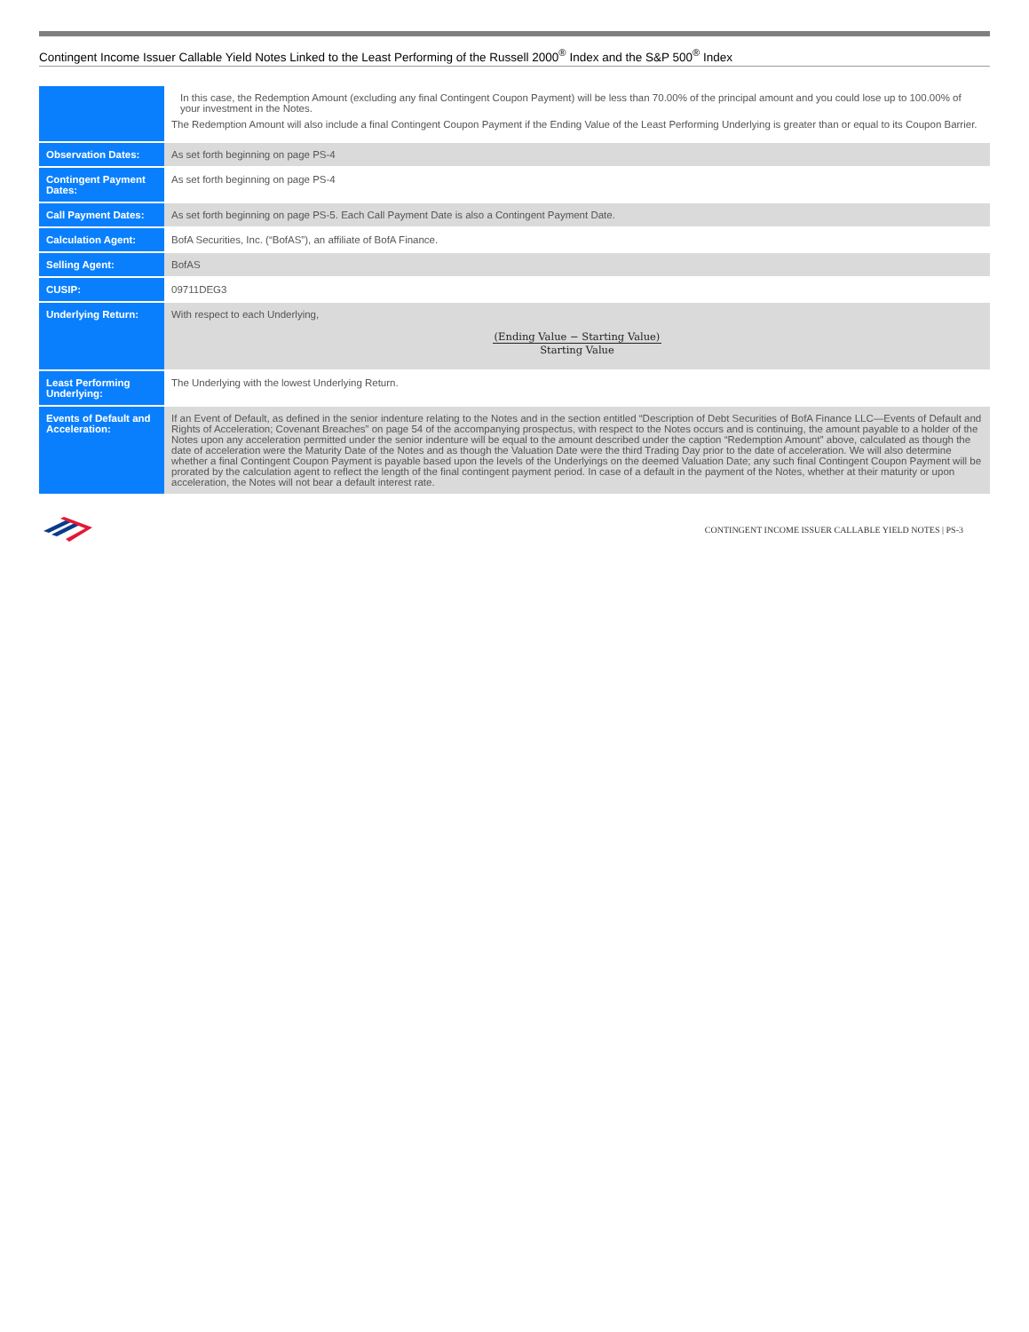Contingent Income Issuer Callable Yield Notes Linked to the Least Performing of the Russell 2000<sup>®</sup> Index and the S&P 500<sup>®</sup> Index
| | In this case, the Redemption Amount (excluding any final Contingent Coupon Payment) will be less than 70.00% of the principal amount and you could lose up to 100.00% of your investment in the Notes. The Redemption Amount will also include a final Contingent Coupon Payment if the Ending Value of the Least Performing Underlying is greater than or equal to its Coupon Barrier. |
| Observation Dates: | As set forth beginning on page PS-4 |
| Contingent Payment Dates: | As set forth beginning on page PS-4 |
| Call Payment Dates: | As set forth beginning on page PS-5. Each Call Payment Date is also a Contingent Payment Date. |
| Calculation Agent: | BofA Securities, Inc. (“BofAS”), an affiliate of BofA Finance. |
| Selling Agent: | BofAS |
| CUSIP: | 09711DEG3 |
| Underlying Return: | With respect to each Underlying, (Ending Value − Starting Value) Starting Value |
| Least Performing Underlying: | The Underlying with the lowest Underlying Return. |
| Events of Default and Acceleration: | If an Event of Default, as defined in the senior indenture relating to the Notes and in the section entitled “Description of Debt Securities of BofA Finance LLC—Events of Default and Rights of Acceleration; Covenant Breaches” on page 54 of the accompanying prospectus, with respect to the Notes occurs and is continuing, the amount payable to a holder of the Notes upon any acceleration permitted under the senior indenture will be equal to the amount described under the caption “Redemption Amount” above, calculated as though the date of acceleration were the Maturity Date of the Notes and as though the Valuation Date were the third Trading Day prior to the date of acceleration. We will also determine whether a final Contingent Coupon Payment is payable based upon the levels of the Underlyings on the deemed Valuation Date; any such final Contingent Coupon Payment will be prorated by the calculation agent to reflect the length of the final contingent payment period. In case of a default in the payment of the Notes, whether at their maturity or upon acceleration, the Notes will not bear a default interest rate. |
CONTINGENT INCOME ISSUER CALLABLE YIELD NOTES | PS-3